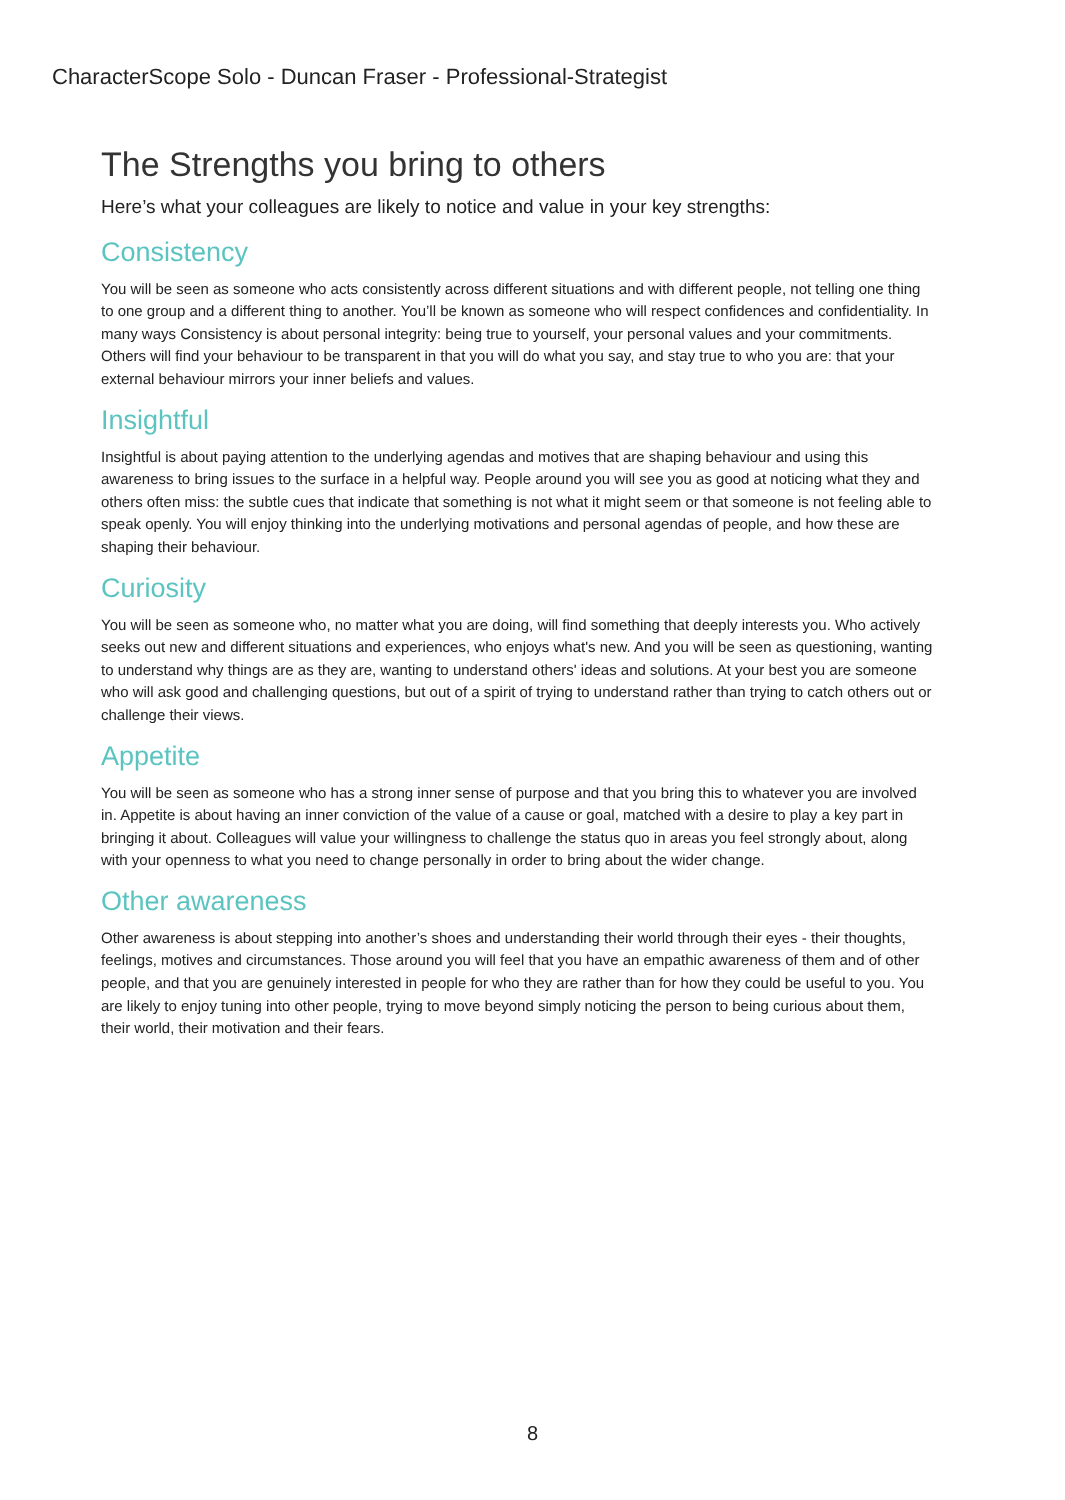CharacterScope Solo - Duncan Fraser - Professional-Strategist
The Strengths you bring to others
Here’s what your colleagues are likely to notice and value in your key strengths:
Consistency
You will be seen as someone who acts consistently across different situations and with different people, not telling one thing to one group and a different thing to another. You’ll be known as someone who will respect confidences and confidentiality. In many ways Consistency is about personal integrity: being true to yourself, your personal values and your commitments. Others will find your behaviour to be transparent in that you will do what you say, and stay true to who you are: that your external behaviour mirrors your inner beliefs and values.
Insightful
Insightful is about paying attention to the underlying agendas and motives that are shaping behaviour and using this awareness to bring issues to the surface in a helpful way. People around you will see you as good at noticing what they and others often miss: the subtle cues that indicate that something is not what it might seem or that someone is not feeling able to speak openly. You will enjoy thinking into the underlying motivations and personal agendas of people, and how these are shaping their behaviour.
Curiosity
You will be seen as someone who, no matter what you are doing, will find something that deeply interests you. Who actively seeks out new and different situations and experiences, who enjoys what's new. And you will be seen as questioning, wanting to understand why things are as they are, wanting to understand others' ideas and solutions. At your best you are someone who will ask good and challenging questions, but out of a spirit of trying to understand rather than trying to catch others out or challenge their views.
Appetite
You will be seen as someone who has a strong inner sense of purpose and that you bring this to whatever you are involved in. Appetite is about having an inner conviction of the value of a cause or goal, matched with a desire to play a key part in bringing it about. Colleagues will value your willingness to challenge the status quo in areas you feel strongly about, along with your openness to what you need to change personally in order to bring about the wider change.
Other awareness
Other awareness is about stepping into another’s shoes and understanding their world through their eyes - their thoughts, feelings, motives and circumstances. Those around you will feel that you have an empathic awareness of them and of other people, and that you are genuinely interested in people for who they are rather than for how they could be useful to you. You are likely to enjoy tuning into other people, trying to move beyond simply noticing the person to being curious about them, their world, their motivation and their fears.
8